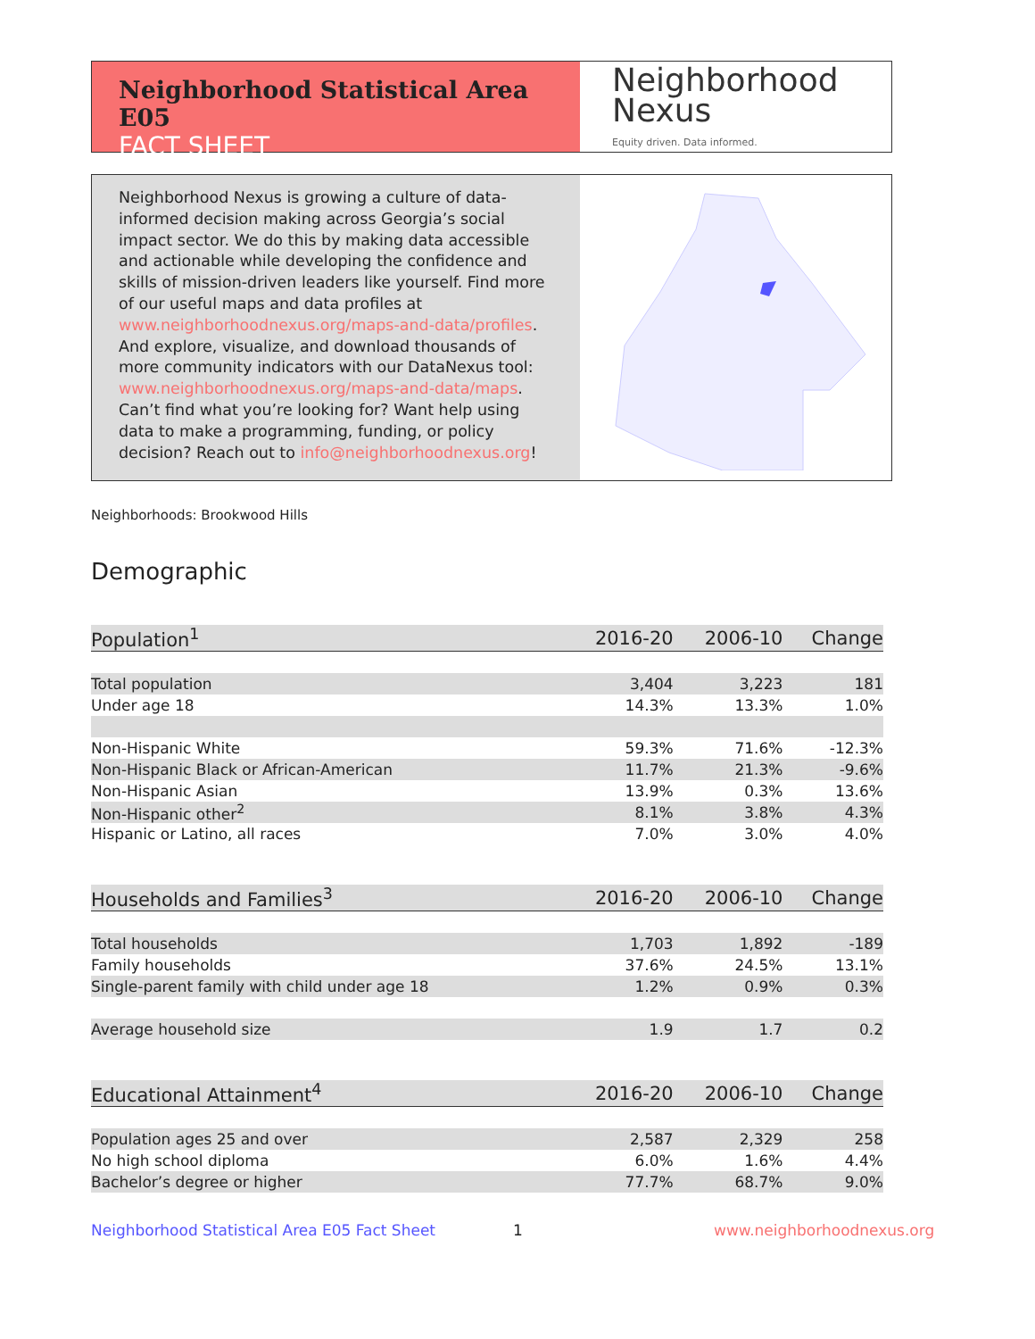Neighborhood Statistical Area E05
FACT SHEET
Neighborhood
Nexus
Equity driven. Data informed.
Neighborhood Nexus is growing a culture of data-informed decision making across Georgia’s social impact sector. We do this by making data accessible and actionable while developing the confidence and skills of mission-driven leaders like yourself. Find more of our useful maps and data profiles at www.neighborhoodnexus.org/maps-and-data/profiles. And explore, visualize, and download thousands of more community indicators with our DataNexus tool: www.neighborhoodnexus.org/maps-and-data/maps. Can’t find what you’re looking for? Want help using data to make a programming, funding, or policy decision? Reach out to info@neighborhoodnexus.org!
Neighborhoods: Brookwood Hills
Demographic
| Population<sup>1</sup> | 2016-20 | 2006-10 | Change |
| --- | --- | --- | --- |
| Total population | 3,404 | 3,223 | 181 |
| Under age 18 | 14.3% | 13.3% | 1.0% |
| Non-Hispanic White | 59.3% | 71.6% | -12.3% |
| Non-Hispanic Black or African-American | 11.7% | 21.3% | -9.6% |
| Non-Hispanic Asian | 13.9% | 0.3% | 13.6% |
| Non-Hispanic other<sup>2</sup> | 8.1% | 3.8% | 4.3% |
| Hispanic or Latino, all races | 7.0% | 3.0% | 4.0% |
| Households and Families<sup>3</sup> | 2016-20 | 2006-10 | Change |
| Total households | 1,703 | 1,892 | -189 |
| Family households | 37.6% | 24.5% | 13.1% |
| Single-parent family with child under age 18 | 1.2% | 0.9% | 0.3% |
| Average household size | 1.9 | 1.7 | 0.2 |
| Educational Attainment<sup>4</sup> | 2016-20 | 2006-10 | Change |
| Population ages 25 and over | 2,587 | 2,329 | 258 |
| No high school diploma | 6.0% | 1.6% | 4.4% |
| Bachelor’s degree or higher | 77.7% | 68.7% | 9.0% |
Neighborhood Statistical Area E05 Fact Sheet
1 www.neighborhoodnexus.org